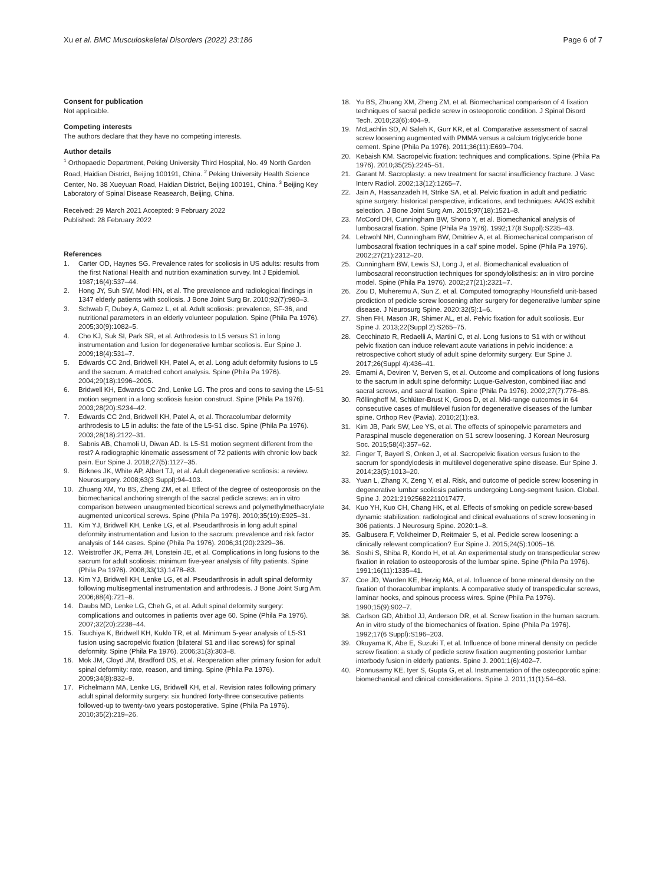Xu et al. BMC Musculoskeletal Disorders (2022) 23:186 Page 6 of 7
Consent for publication
Not applicable.
Competing interests
The authors declare that they have no competing interests.
Author details
<sup>1</sup> Orthopaedic Department, Peking University Third Hospital, No. 49 North Garden Road, Haidian District, Beijing 100191, China. <sup>2</sup> Peking University Health Science Center, No. 38 Xueyuan Road, Haidian District, Beijing 100191, China. <sup>3</sup> Beijing Key Laboratory of Spinal Disease Reasearch, Beijing, China.
Received: 29 March 2021 Accepted: 9 February 2022
Published: 28 February 2022
References
1. Carter OD, Haynes SG. Prevalence rates for scoliosis in US adults: results from the first National Health and nutrition examination survey. Int J Epidemiol. 1987;16(4):537–44.
2. Hong JY, Suh SW, Modi HN, et al. The prevalence and radiological findings in 1347 elderly patients with scoliosis. J Bone Joint Surg Br. 2010;92(7):980–3.
3. Schwab F, Dubey A, Gamez L, et al. Adult scoliosis: prevalence, SF-36, and nutritional parameters in an elderly volunteer population. Spine (Phila Pa 1976). 2005;30(9):1082–5.
4. Cho KJ, Suk SI, Park SR, et al. Arthrodesis to L5 versus S1 in long instrumentation and fusion for degenerative lumbar scoliosis. Eur Spine J. 2009;18(4):531–7.
5. Edwards CC 2nd, Bridwell KH, Patel A, et al. Long adult deformity fusions to L5 and the sacrum. A matched cohort analysis. Spine (Phila Pa 1976). 2004;29(18):1996–2005.
6. Bridwell KH, Edwards CC 2nd, Lenke LG. The pros and cons to saving the L5-S1 motion segment in a long scoliosis fusion construct. Spine (Phila Pa 1976). 2003;28(20):S234–42.
7. Edwards CC 2nd, Bridwell KH, Patel A, et al. Thoracolumbar deformity arthrodesis to L5 in adults: the fate of the L5-S1 disc. Spine (Phila Pa 1976). 2003;28(18):2122–31.
8. Sabnis AB, Chamoli U, Diwan AD. Is L5-S1 motion segment different from the rest? A radiographic kinematic assessment of 72 patients with chronic low back pain. Eur Spine J. 2018;27(5):1127–35.
9. Birknes JK, White AP, Albert TJ, et al. Adult degenerative scoliosis: a review. Neurosurgery. 2008;63(3 Suppl):94–103.
10. Zhuang XM, Yu BS, Zheng ZM, et al. Effect of the degree of osteoporosis on the biomechanical anchoring strength of the sacral pedicle screws: an in vitro comparison between unaugmented bicortical screws and polymethylmethacrylate augmented unicortical screws. Spine (Phila Pa 1976). 2010;35(19):E925–31.
11. Kim YJ, Bridwell KH, Lenke LG, et al. Pseudarthrosis in long adult spinal deformity instrumentation and fusion to the sacrum: prevalence and risk factor analysis of 144 cases. Spine (Phila Pa 1976). 2006;31(20):2329–36.
12. Weistroffer JK, Perra JH, Lonstein JE, et al. Complications in long fusions to the sacrum for adult scoliosis: minimum five-year analysis of fifty patients. Spine (Phila Pa 1976). 2008;33(13):1478–83.
13. Kim YJ, Bridwell KH, Lenke LG, et al. Pseudarthrosis in adult spinal deformity following multisegmental instrumentation and arthrodesis. J Bone Joint Surg Am. 2006;88(4):721–8.
14. Daubs MD, Lenke LG, Cheh G, et al. Adult spinal deformity surgery: complications and outcomes in patients over age 60. Spine (Phila Pa 1976). 2007;32(20):2238–44.
15. Tsuchiya K, Bridwell KH, Kuklo TR, et al. Minimum 5-year analysis of L5-S1 fusion using sacropelvic fixation (bilateral S1 and iliac screws) for spinal deformity. Spine (Phila Pa 1976). 2006;31(3):303–8.
16. Mok JM, Cloyd JM, Bradford DS, et al. Reoperation after primary fusion for adult spinal deformity: rate, reason, and timing. Spine (Phila Pa 1976). 2009;34(8):832–9.
17. Pichelmann MA, Lenke LG, Bridwell KH, et al. Revision rates following primary adult spinal deformity surgery: six hundred forty-three consecutive patients followed-up to twenty-two years postoperative. Spine (Phila Pa 1976). 2010;35(2):219–26.
18. Yu BS, Zhuang XM, Zheng ZM, et al. Biomechanical comparison of 4 fixation techniques of sacral pedicle screw in osteoporotic condition. J Spinal Disord Tech. 2010;23(6):404–9.
19. McLachlin SD, Al Saleh K, Gurr KR, et al. Comparative assessment of sacral screw loosening augmented with PMMA versus a calcium triglyceride bone cement. Spine (Phila Pa 1976). 2011;36(11):E699–704.
20. Kebaish KM. Sacropelvic fixation: techniques and complications. Spine (Phila Pa 1976). 2010;35(25):2245–51.
21. Garant M. Sacroplasty: a new treatment for sacral insufficiency fracture. J Vasc Interv Radiol. 2002;13(12):1265–7.
22. Jain A, Hassanzadeh H, Strike SA, et al. Pelvic fixation in adult and pediatric spine surgery: historical perspective, indications, and techniques: AAOS exhibit selection. J Bone Joint Surg Am. 2015;97(18):1521–8.
23. McCord DH, Cunningham BW, Shono Y, et al. Biomechanical analysis of lumbosacral fixation. Spine (Phila Pa 1976). 1992;17(8 Suppl):S235–43.
24. Lebwohl NH, Cunningham BW, Dmitriev A, et al. Biomechanical comparison of lumbosacral fixation techniques in a calf spine model. Spine (Phila Pa 1976). 2002;27(21):2312–20.
25. Cunningham BW, Lewis SJ, Long J, et al. Biomechanical evaluation of lumbosacral reconstruction techniques for spondylolisthesis: an in vitro porcine model. Spine (Phila Pa 1976). 2002;27(21):2321–7.
26. Zou D, Muheremu A, Sun Z, et al. Computed tomography Hounsfield unit-based prediction of pedicle screw loosening after surgery for degenerative lumbar spine disease. J Neurosurg Spine. 2020:32(5):1–6.
27. Shen FH, Mason JR, Shimer AL, et al. Pelvic fixation for adult scoliosis. Eur Spine J. 2013;22(Suppl 2):S265–75.
28. Cecchinato R, Redaelli A, Martini C, et al. Long fusions to S1 with or without pelvic fixation can induce relevant acute variations in pelvic incidence: a retrospective cohort study of adult spine deformity surgery. Eur Spine J. 2017;26(Suppl 4):436–41.
29. Emami A, Deviren V, Berven S, et al. Outcome and complications of long fusions to the sacrum in adult spine deformity: Luque-Galveston, combined iliac and sacral screws, and sacral fixation. Spine (Phila Pa 1976). 2002;27(7):776–86.
30. Röllinghoff M, Schlüter-Brust K, Groos D, et al. Mid-range outcomes in 64 consecutive cases of multilevel fusion for degenerative diseases of the lumbar spine. Orthop Rev (Pavia). 2010;2(1):e3.
31. Kim JB, Park SW, Lee YS, et al. The effects of spinopelvic parameters and Paraspinal muscle degeneration on S1 screw loosening. J Korean Neurosurg Soc. 2015;58(4):357–62.
32. Finger T, Bayerl S, Onken J, et al. Sacropelvic fixation versus fusion to the sacrum for spondylodesis in multilevel degenerative spine disease. Eur Spine J. 2014;23(5):1013–20.
33. Yuan L, Zhang X, Zeng Y, et al. Risk, and outcome of pedicle screw loosening in degenerative lumbar scoliosis patients undergoing Long-segment fusion. Global. Spine J. 2021:21925682211017477.
34. Kuo YH, Kuo CH, Chang HK, et al. Effects of smoking on pedicle screw-based dynamic stabilization: radiological and clinical evaluations of screw loosening in 306 patients. J Neurosurg Spine. 2020:1–8.
35. Galbusera F, Volkheimer D, Reitmaier S, et al. Pedicle screw loosening: a clinically relevant complication? Eur Spine J. 2015;24(5):1005–16.
36. Soshi S, Shiba R, Kondo H, et al. An experimental study on transpedicular screw fixation in relation to osteoporosis of the lumbar spine. Spine (Phila Pa 1976). 1991;16(11):1335–41.
37. Coe JD, Warden KE, Herzig MA, et al. Influence of bone mineral density on the fixation of thoracolumbar implants. A comparative study of transpedicular screws, laminar hooks, and spinous process wires. Spine (Phila Pa 1976). 1990;15(9):902–7.
38. Carlson GD, Abitbol JJ, Anderson DR, et al. Screw fixation in the human sacrum. An in vitro study of the biomechanics of fixation. Spine (Phila Pa 1976). 1992;17(6 Suppl):S196–203.
39. Okuyama K, Abe E, Suzuki T, et al. Influence of bone mineral density on pedicle screw fixation: a study of pedicle screw fixation augmenting posterior lumbar interbody fusion in elderly patients. Spine J. 2001;1(6):402–7.
40. Ponnusamy KE, Iyer S, Gupta G, et al. Instrumentation of the osteoporotic spine: biomechanical and clinical considerations. Spine J. 2011;11(1):54–63.